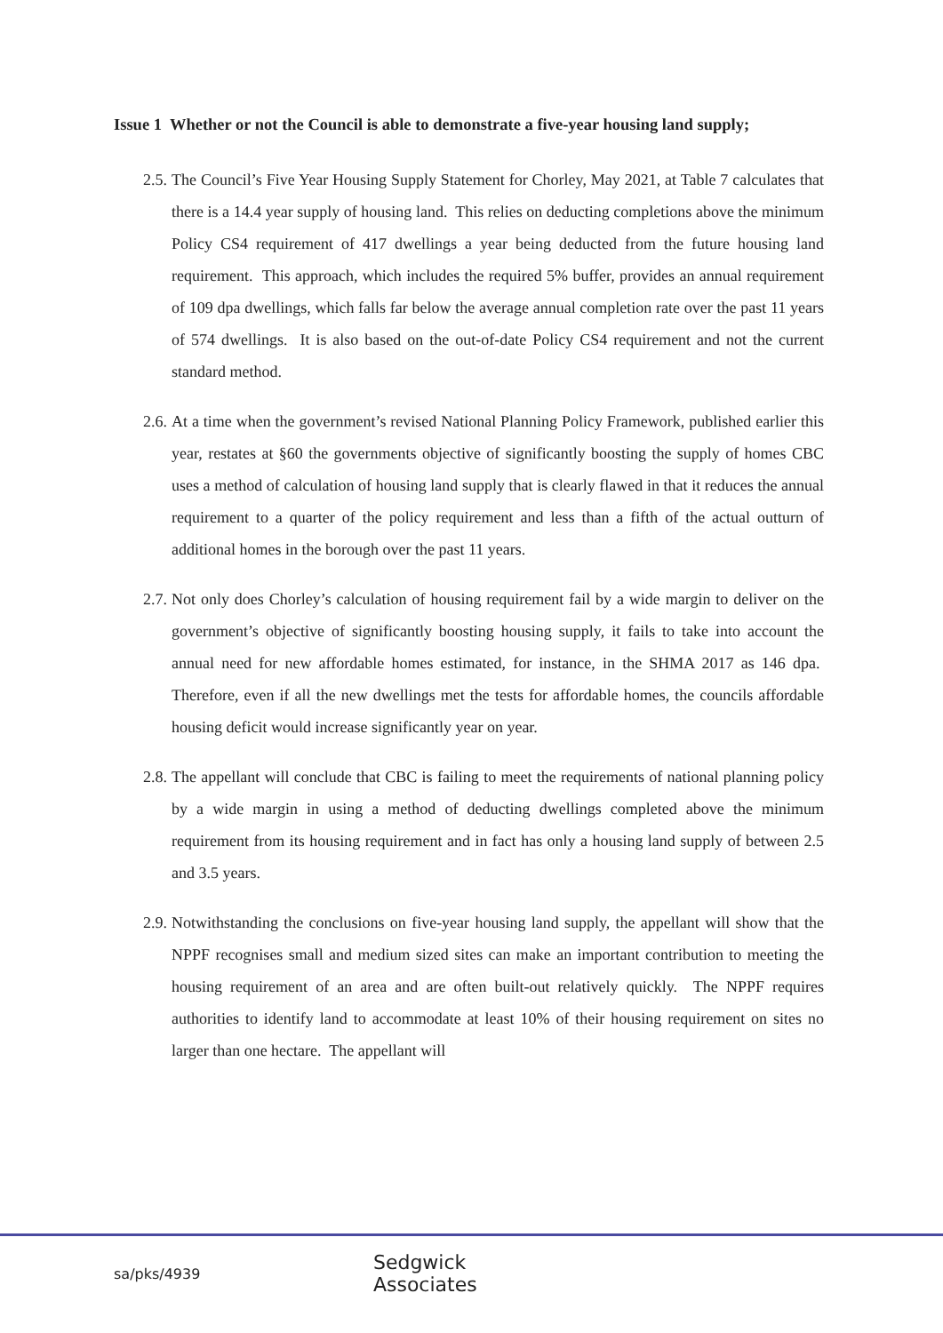Issue 1 Whether or not the Council is able to demonstrate a five-year housing land supply;
2.5.
The Council’s Five Year Housing Supply Statement for Chorley, May 2021, at Table 7 calculates that there is a 14.4 year supply of housing land. This relies on deducting completions above the minimum Policy CS4 requirement of 417 dwellings a year being deducted from the future housing land requirement. This approach, which includes the required 5% buffer, provides an annual requirement of 109 dpa dwellings, which falls far below the average annual completion rate over the past 11 years of 574 dwellings. It is also based on the out-of-date Policy CS4 requirement and not the current standard method.
2.6.
At a time when the government’s revised National Planning Policy Framework, published earlier this year, restates at §60 the governments objective of significantly boosting the supply of homes CBC uses a method of calculation of housing land supply that is clearly flawed in that it reduces the annual requirement to a quarter of the policy requirement and less than a fifth of the actual outturn of additional homes in the borough over the past 11 years.
2.7.
Not only does Chorley’s calculation of housing requirement fail by a wide margin to deliver on the government’s objective of significantly boosting housing supply, it fails to take into account the annual need for new affordable homes estimated, for instance, in the SHMA 2017 as 146 dpa. Therefore, even if all the new dwellings met the tests for affordable homes, the councils affordable housing deficit would increase significantly year on year.
2.8.
The appellant will conclude that CBC is failing to meet the requirements of national planning policy by a wide margin in using a method of deducting dwellings completed above the minimum requirement from its housing requirement and in fact has only a housing land supply of between 2.5 and 3.5 years.
2.9.
Notwithstanding the conclusions on five-year housing land supply, the appellant will show that the NPPF recognises small and medium sized sites can make an important contribution to meeting the housing requirement of an area and are often built-out relatively quickly. The NPPF requires authorities to identify land to accommodate at least 10% of their housing requirement on sites no larger than one hectare. The appellant will
sa/pks/4939 Sedgwick Associates